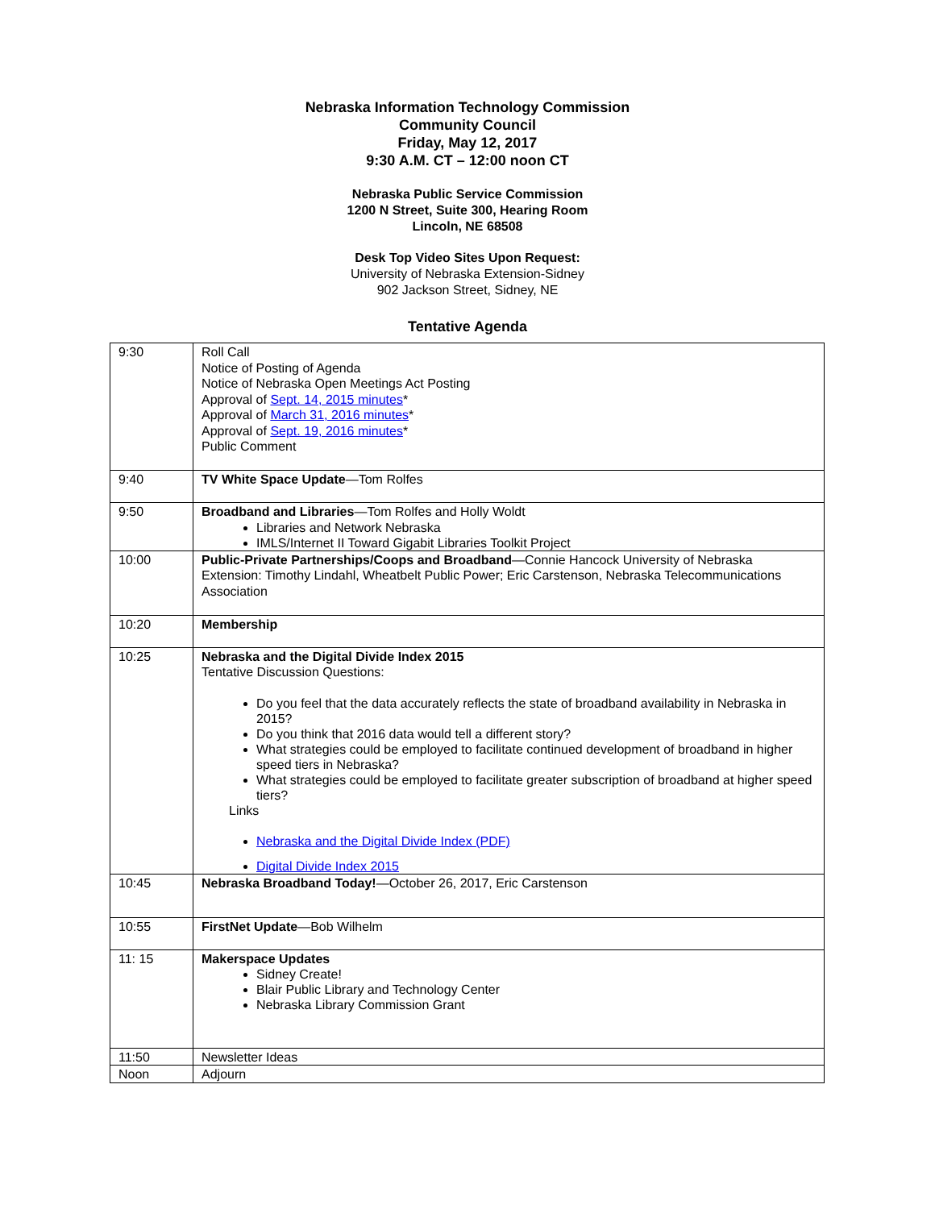Nebraska Information Technology Commission
Community Council
Friday, May 12, 2017
9:30 A.M. CT – 12:00 noon CT
Nebraska Public Service Commission
1200 N Street, Suite 300, Hearing Room
Lincoln, NE 68508
Desk Top Video Sites Upon Request:
University of Nebraska Extension-Sidney
902 Jackson Street, Sidney, NE
Tentative Agenda
| 9:30 | Roll Call Notice of Posting of Agenda Notice of Nebraska Open Meetings Act Posting Approval of Sept. 14, 2015 minutes * Approval of March 31, 2016 minutes * Approval of Sept. 19, 2016 minutes * Public Comment |
| 9:40 | TV White Space Update —Tom Rolfes |
| 9:50 | Broadband and Libraries —Tom Rolfes and Holly Woldt Libraries and Network Nebraska IMLS/Internet II Toward Gigabit Libraries Toolkit Project |
| 10:00 | Public-Private Partnerships/Coops and Broadband —Connie Hancock University of Nebraska Extension: Timothy Lindahl, Wheatbelt Public Power; Eric Carstenson, Nebraska Telecommunications Association |
| 10:20 | Membership |
| 10:25 | Nebraska and the Digital Divide Index 2015 Tentative Discussion Questions: Do you feel that the data accurately reflects the state of broadband availability in Nebraska in 2015? Do you think that 2016 data would tell a different story? What strategies could be employed to facilitate continued development of broadband in higher speed tiers in Nebraska? What strategies could be employed to facilitate greater subscription of broadband at higher speed tiers? Links Nebraska and the Digital Divide Index (PDF) Digital Divide Index 2015 |
| 10:45 | Nebraska Broadband Today! —October 26, 2017, Eric Carstenson |
| 10:55 | FirstNet Update —Bob Wilhelm |
| 11: 15 | Makerspace Updates Sidney Create! Blair Public Library and Technology Center Nebraska Library Commission Grant |
| 11:50 | Newsletter Ideas |
| Noon | Adjourn |